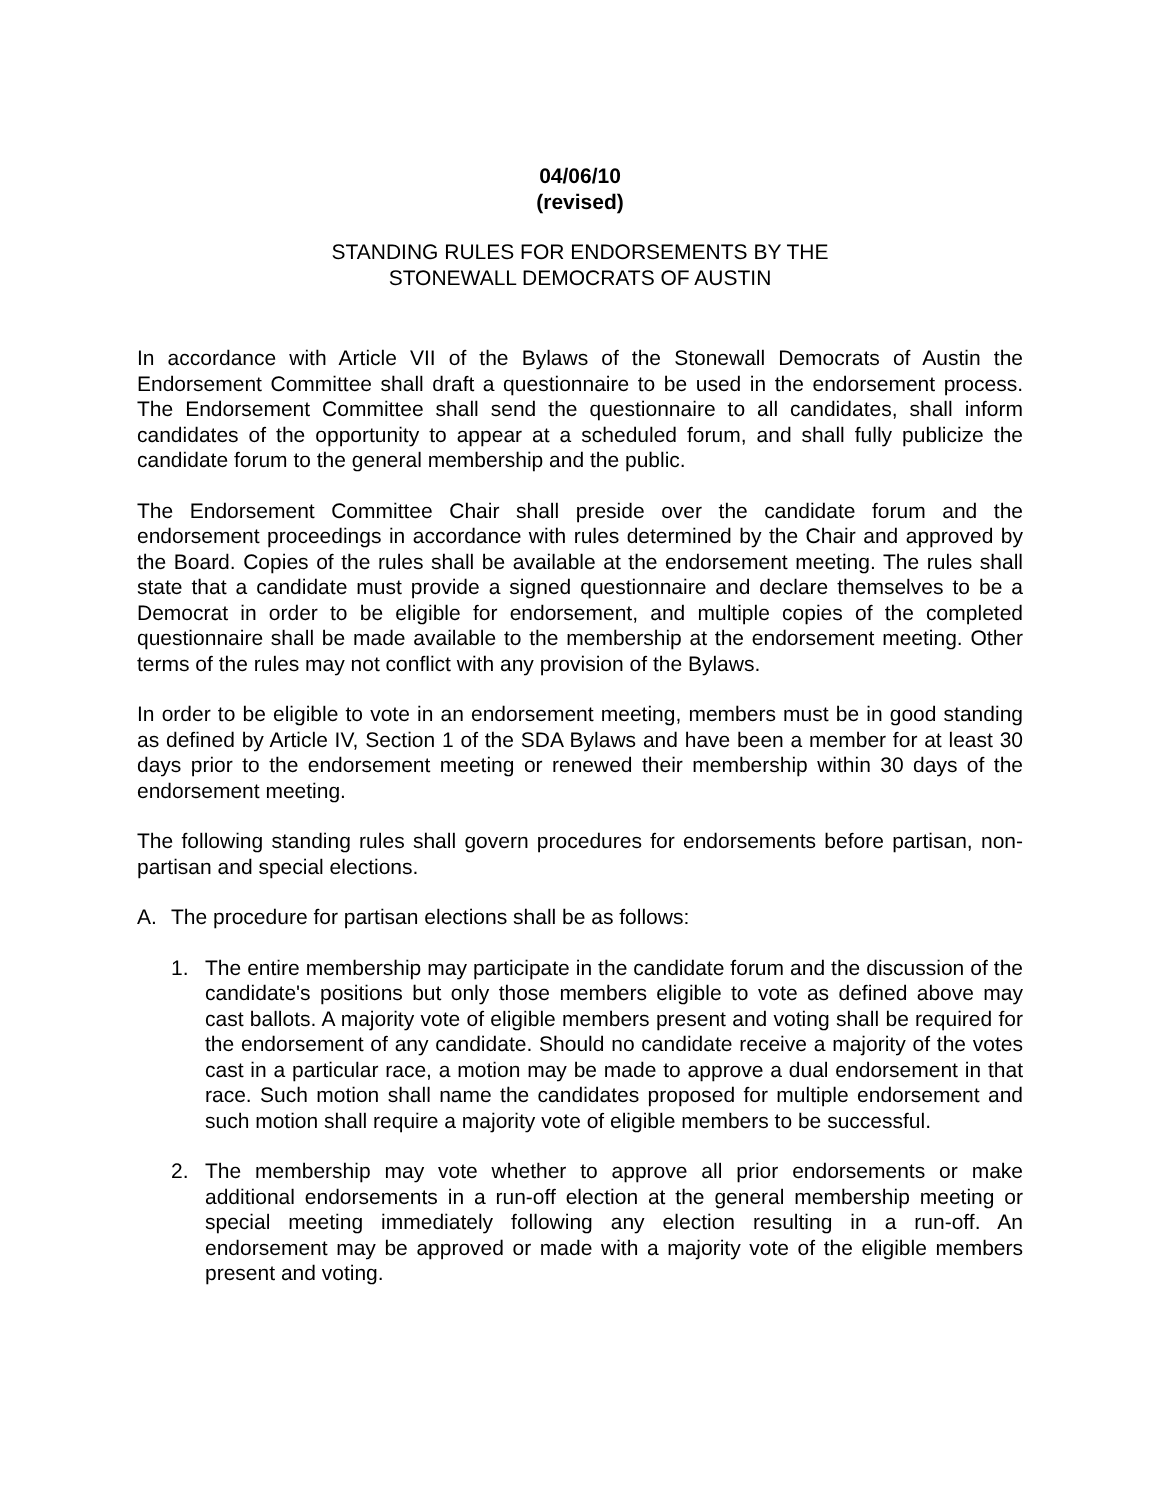04/06/10
(revised)
STANDING RULES FOR ENDORSEMENTS BY THE
STONEWALL DEMOCRATS OF AUSTIN
In accordance with Article VII of the Bylaws of the Stonewall Democrats of Austin the Endorsement Committee shall draft a questionnaire to be used in the endorsement process. The Endorsement Committee shall send the questionnaire to all candidates, shall inform candidates of the opportunity to appear at a scheduled forum, and shall fully publicize the candidate forum to the general membership and the public.
The Endorsement Committee Chair shall preside over the candidate forum and the endorsement proceedings in accordance with rules determined by the Chair and approved by the Board. Copies of the rules shall be available at the endorsement meeting. The rules shall state that a candidate must provide a signed questionnaire and declare themselves to be a Democrat in order to be eligible for endorsement, and multiple copies of the completed questionnaire shall be made available to the membership at the endorsement meeting. Other terms of the rules may not conflict with any provision of the Bylaws.
In order to be eligible to vote in an endorsement meeting, members must be in good standing as defined by Article IV, Section 1 of the SDA Bylaws and have been a member for at least 30 days prior to the endorsement meeting or renewed their membership within 30 days of the endorsement meeting.
The following standing rules shall govern procedures for endorsements before partisan, non-partisan and special elections.
A. The procedure for partisan elections shall be as follows:
1. The entire membership may participate in the candidate forum and the discussion of the candidate's positions but only those members eligible to vote as defined above may cast ballots. A majority vote of eligible members present and voting shall be required for the endorsement of any candidate. Should no candidate receive a majority of the votes cast in a particular race, a motion may be made to approve a dual endorsement in that race. Such motion shall name the candidates proposed for multiple endorsement and such motion shall require a majority vote of eligible members to be successful.
2. The membership may vote whether to approve all prior endorsements or make additional endorsements in a run-off election at the general membership meeting or special meeting immediately following any election resulting in a run-off. An endorsement may be approved or made with a majority vote of the eligible members present and voting.